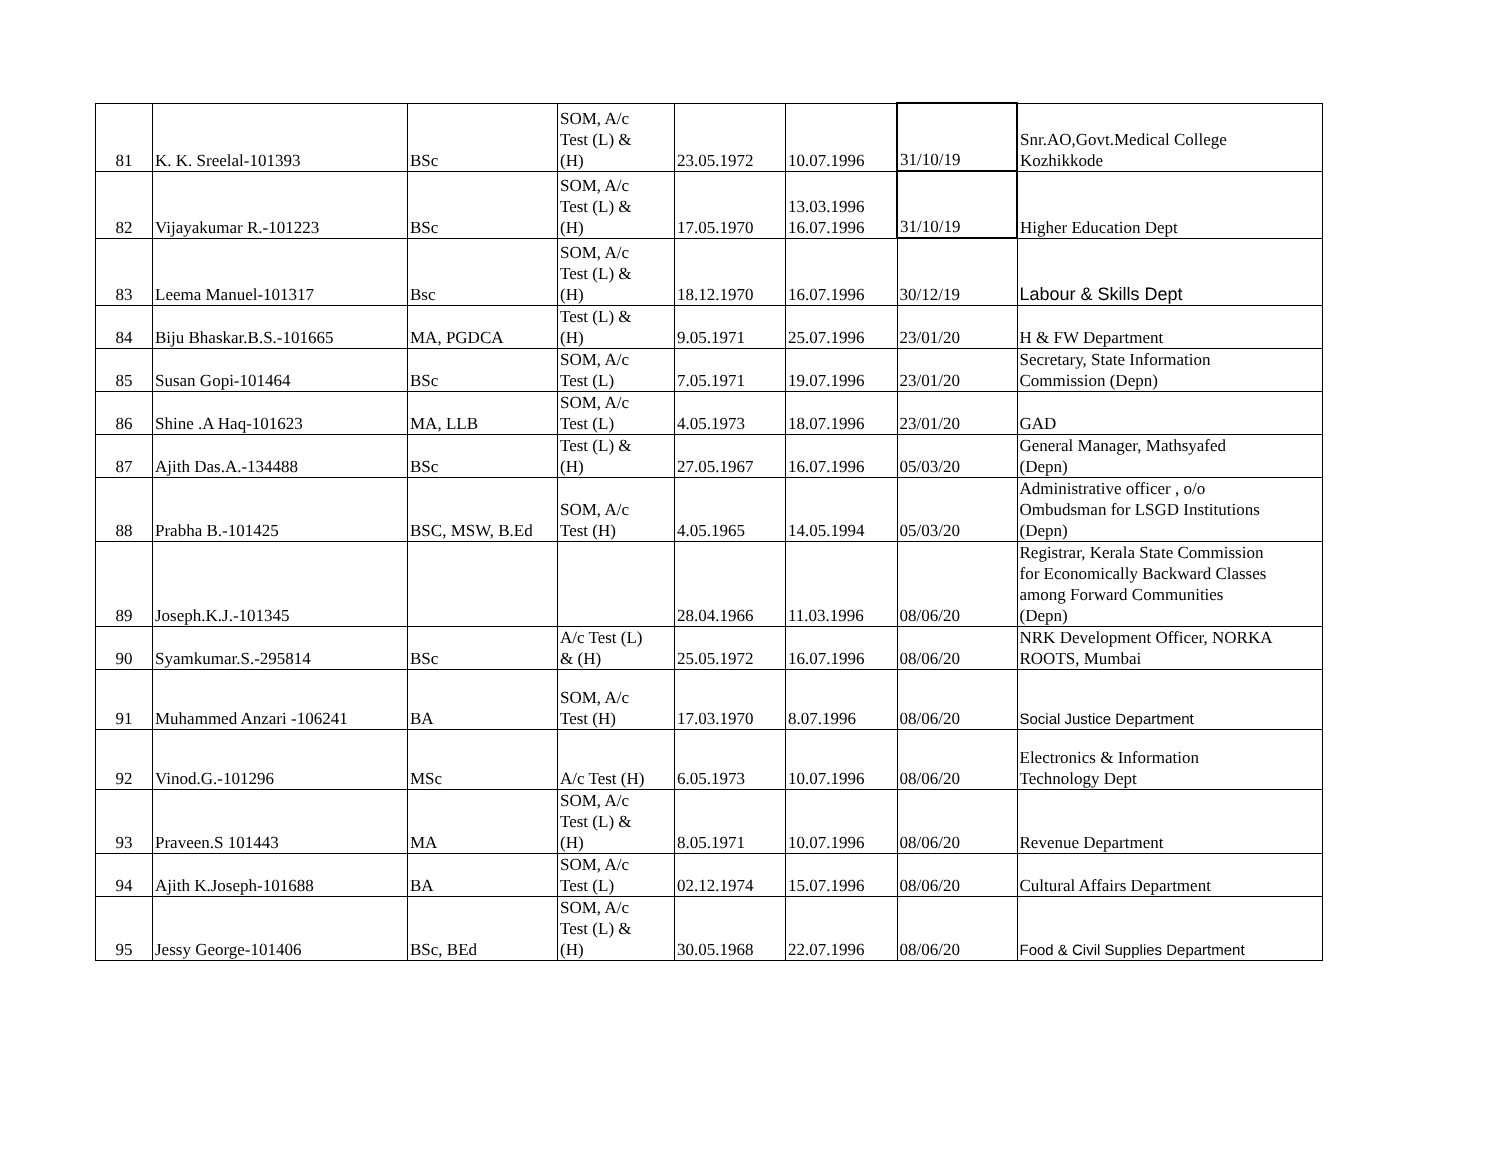| 81 | K. K. Sreelal-101393 | BSc | SOM, A/c Test (L) & (H) | 23.05.1972 | 10.07.1996 | 31/10/19 | Snr.AO,Govt.Medical College Kozhikkode |
| 82 | Vijayakumar R.-101223 | BSc | SOM, A/c Test (L) & (H) | 17.05.1970 | 13.03.1996 16.07.1996 | 31/10/19 | Higher Education Dept |
| 83 | Leema Manuel-101317 | Bsc | SOM, A/c Test (L) & (H) | 18.12.1970 | 16.07.1996 | 30/12/19 | Labour & Skills Dept |
| 84 | Biju Bhaskar.B.S.-101665 | MA, PGDCA | Test (L) & (H) | 9.05.1971 | 25.07.1996 | 23/01/20 | H & FW Department |
| 85 | Susan Gopi-101464 | BSc | SOM, A/c Test (L) | 7.05.1971 | 19.07.1996 | 23/01/20 | Secretary, State Information Commission (Depn) |
| 86 | Shine .A Haq-101623 | MA, LLB | SOM, A/c Test (L) | 4.05.1973 | 18.07.1996 | 23/01/20 | GAD |
| 87 | Ajith Das.A.-134488 | BSc | Test (L) & (H) | 27.05.1967 | 16.07.1996 | 05/03/20 | General Manager, Mathsyafed (Depn) |
| 88 | Prabha B.-101425 | BSC, MSW, B.Ed | SOM, A/c Test (H) | 4.05.1965 | 14.05.1994 | 05/03/20 | Administrative officer , o/o Ombudsman for LSGD Institutions (Depn) |
| 89 | Joseph.K.J.-101345 | | | 28.04.1966 | 11.03.1996 | 08/06/20 | Registrar, Kerala State Commission for Economically Backward Classes among Forward Communities (Depn) |
| 90 | Syamkumar.S.-295814 | BSc | A/c Test (L) & (H) | 25.05.1972 | 16.07.1996 | 08/06/20 | NRK Development Officer, NORKA ROOTS, Mumbai |
| 91 | Muhammed Anzari -106241 | BA | SOM, A/c Test (H) | 17.03.1970 | 8.07.1996 | 08/06/20 | Social Justice Department |
| 92 | Vinod.G.-101296 | MSc | A/c Test (H) | 6.05.1973 | 10.07.1996 | 08/06/20 | Electronics & Information Technology Dept |
| 93 | Praveen.S 101443 | MA | SOM, A/c Test (L) & (H) | 8.05.1971 | 10.07.1996 | 08/06/20 | Revenue Department |
| 94 | Ajith K.Joseph-101688 | BA | SOM, A/c Test (L) | 02.12.1974 | 15.07.1996 | 08/06/20 | Cultural Affairs Department |
| 95 | Jessy George-101406 | BSc, BEd | SOM, A/c Test (L) & (H) | 30.05.1968 | 22.07.1996 | 08/06/20 | Food & Civil Supplies Department |